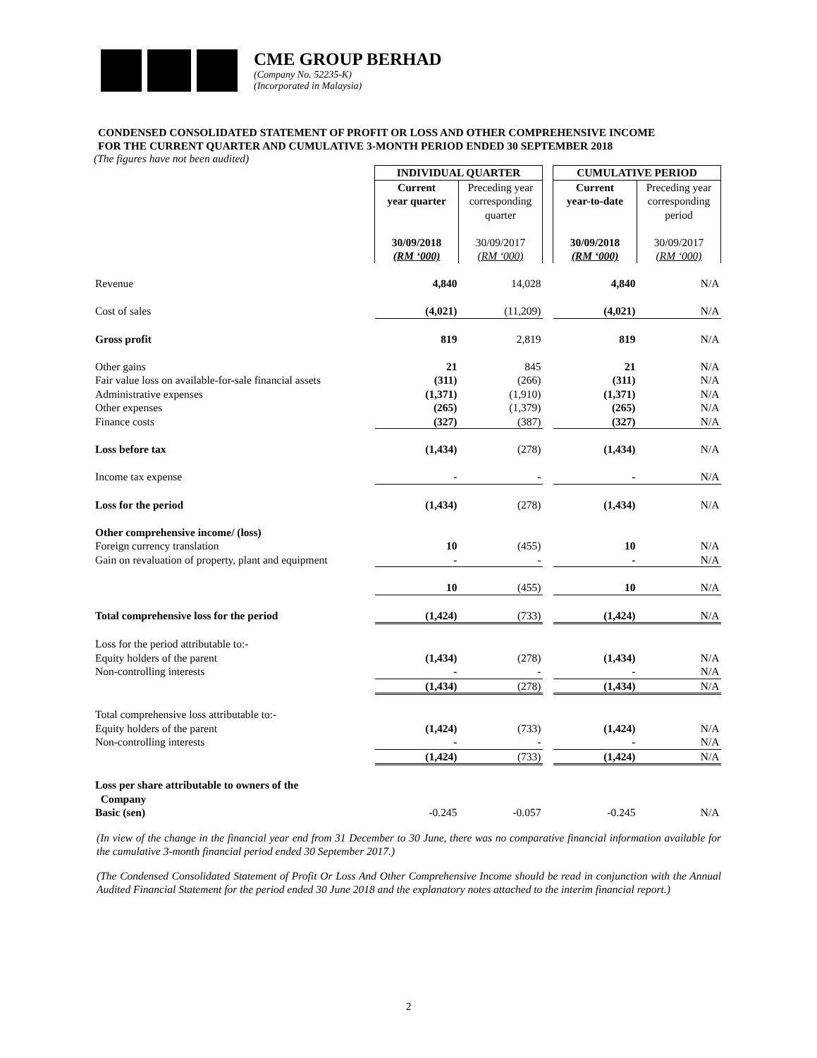CME GROUP BERHAD
(Company No. 52235-K)
(Incorporated in Malaysia)
CONDENSED CONSOLIDATED STATEMENT OF PROFIT OR LOSS AND OTHER COMPREHENSIVE INCOME
FOR THE CURRENT QUARTER AND CUMULATIVE 3-MONTH PERIOD ENDED 30 SEPTEMBER 2018
(The figures have not been audited)
| | INDIVIDUAL QUARTER | | | CUMULATIVE PERIOD | |
| | Current year quarter 30/09/2018 (RM ‘000) | Preceding year corresponding quarter 30/09/2017 (RM ‘000) | | Current year-to-date 30/09/2018 (RM ‘000) | Preceding year corresponding period 30/09/2017 (RM ‘000) |
| Revenue | 4,840 | 14,028 | | 4,840 | N/A |
| Cost of sales | (4,021) | (11,209) | | (4,021) | N/A |
| Gross profit | 819 | 2,819 | | 819 | N/A |
| Other gains | 21 | 845 | | 21 | N/A |
| Fair value loss on available-for-sale financial assets | (311) | (266) | | (311) | N/A |
| Administrative expenses | (1,371) | (1,910) | | (1,371) | N/A |
| Other expenses | (265) | (1,379) | | (265) | N/A |
| Finance costs | (327) | (387) | | (327) | N/A |
| Loss before tax | (1,434) | (278) | | (1,434) | N/A |
| Income tax expense | - | - | | - | N/A |
| Loss for the period | (1,434) | (278) | | (1,434) | N/A |
| Other comprehensive income/ (loss) | | | | | |
| Foreign currency translation | 10 | (455) | | 10 | N/A |
| Gain on revaluation of property, plant and equipment | - | - | | - | N/A |
| | 10 | (455) | | 10 | N/A |
| Total comprehensive loss for the period | (1,424) | (733) | | (1,424) | N/A |
| Loss for the period attributable to:- | | | | | |
| Equity holders of the parent | (1,434) | (278) | | (1,434) | N/A |
| Non-controlling interests | - | - | | - | N/A |
| | (1,434) | (278) | | (1,434) | N/A |
| Total comprehensive loss attributable to:- | | | | | |
| Equity holders of the parent | (1,424) | (733) | | (1,424) | N/A |
| Non-controlling interests | - | - | | - | N/A |
| | (1,424) | (733) | | (1,424) | N/A |
| Loss per share attributable to owners of the Company Basic (sen) | -0.245 | -0.057 | | -0.245 | N/A |
(In view of the change in the financial year end from 31 December to 30 June, there was no comparative financial information available for the cumulative 3-month financial period ended 30 September 2017.)
(The Condensed Consolidated Statement of Profit Or Loss And Other Comprehensive Income should be read in conjunction with the Annual Audited Financial Statement for the period ended 30 June 2018 and the explanatory notes attached to the interim financial report.)
2